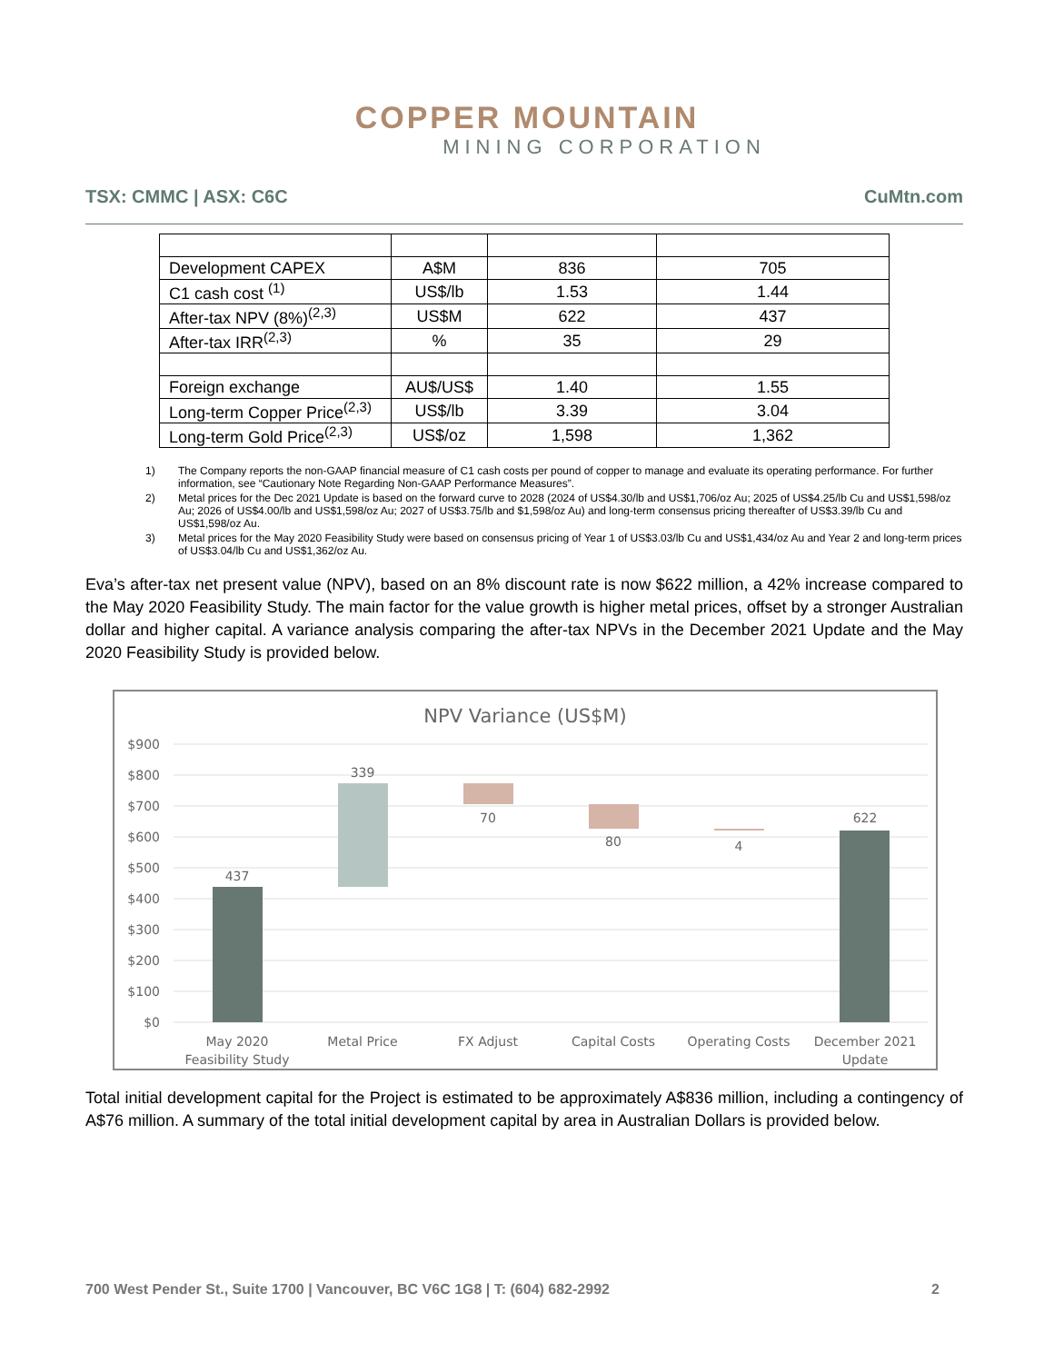COPPER MOUNTAIN
MINING CORPORATION
TSX: CMMC | ASX: C6C CuMtn.com
| Development CAPEX | A$M | 836 | 705 |
| C1 cash cost <sup>(1)</sup> | US$/lb | 1.53 | 1.44 |
| After-tax NPV (8%)<sup>(2,3)</sup> | US$M | 622 | 437 |
| After-tax IRR<sup>(2,3)</sup> | % | 35 | 29 |
| Foreign exchange | AU$/US$ | 1.40 | 1.55 |
| Long-term Copper Price<sup>(2,3)</sup> | US$/lb | 3.39 | 3.04 |
| Long-term Gold Price<sup>(2,3)</sup> | US$/oz | 1,598 | 1,362 |
1) The Company reports the non-GAAP financial measure of C1 cash costs per pound of copper to manage and evaluate its operating performance. For further information, see “Cautionary Note Regarding Non-GAAP Performance Measures”.
2) Metal prices for the Dec 2021 Update is based on the forward curve to 2028 (2024 of US$4.30/lb and US$1,706/oz Au; 2025 of US$4.25/lb Cu and US$1,598/oz Au; 2026 of US$4.00/lb and US$1,598/oz Au; 2027 of US$3.75/lb and $1,598/oz Au) and long-term consensus pricing thereafter of US$3.39/lb Cu and US$1,598/oz Au.
3) Metal prices for the May 2020 Feasibility Study were based on consensus pricing of Year 1 of US$3.03/lb Cu and US$1,434/oz Au and Year 2 and long-term prices of US$3.04/lb Cu and US$1,362/oz Au.
Eva’s after-tax net present value (NPV), based on an 8% discount rate is now $622 million, a 42% increase compared to the May 2020 Feasibility Study. The main factor for the value growth is higher metal prices, offset by a stronger Australian dollar and higher capital. A variance analysis comparing the after-tax NPVs in the December 2021 Update and the May 2020 Feasibility Study is provided below.
NPV Variance (US$M)
$900
$800
$700
$600
$500
$400
$300
$200
$100
$0
437
339
70
80
4
622
May 2020
Feasibility Study
Metal Price
FX Adjust
Capital Costs
Operating Costs
December 2021
Update
Total initial development capital for the Project is estimated to be approximately A$836 million, including a contingency of A$76 million. A summary of the total initial development capital by area in Australian Dollars is provided below.
700 West Pender St., Suite 1700 | Vancouver, BC V6C 1G8 | T: (604) 682-2992 2